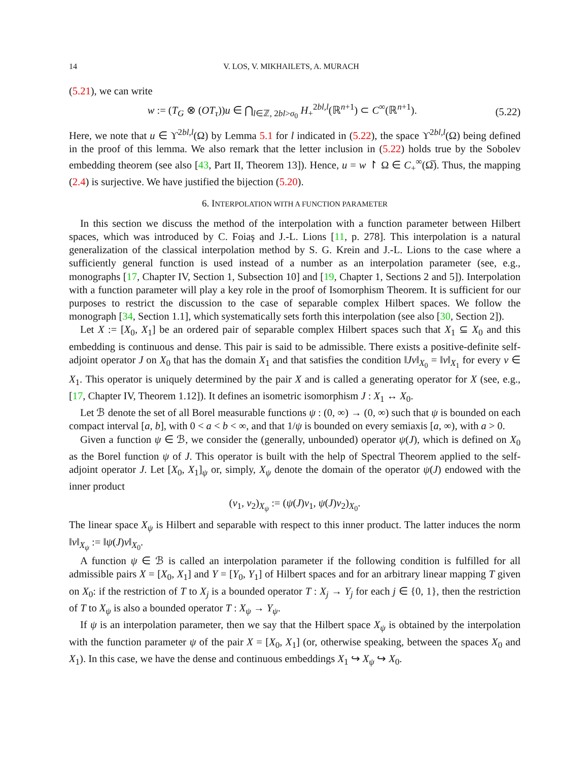14 V. LOS, V. MIKHAILETS, A. MURACH
(5.21), we can write
w := (T<sub>G</sub> ⊗ (OT<sub>τ</sub>))u ∈ ⋂<sub>l∈ℤ, 2bl>σ<sub>0</sub></sub> H<sub>+</sub><sup>2bl,l</sup>(ℝ<sup>n+1</sup>) ⊂ C<sup>∞</sup>(ℝ<sup>n+1</sup>). (5.22)
Here, we note that u ∈ ϒ<sup>2bl,l</sup>(Ω) by Lemma 5.1 for l indicated in (5.22), the space ϒ<sup>2bl,l</sup>(Ω) being defined in the proof of this lemma. We also remark that the letter inclusion in (5.22) holds true by the Sobolev embedding theorem (see also [43, Part II, Theorem 13]). Hence, u = w ↾ Ω ∈ C<sub>+</sub><sup>∞</sup>(Ω̅). Thus, the mapping (2.4) is surjective. We have justified the bijection (5.20).
6. INTERPOLATION WITH A FUNCTION PARAMETER
In this section we discuss the method of the interpolation with a function parameter between Hilbert spaces, which was introduced by C. Foiaş and J.-L. Lions [11, p. 278]. This interpolation is a natural generalization of the classical interpolation method by S. G. Krein and J.-L. Lions to the case where a sufficiently general function is used instead of a number as an interpolation parameter (see, e.g., monographs [17, Chapter IV, Section 1, Subsection 10] and [19, Chapter 1, Sections 2 and 5]). Interpolation with a function parameter will play a key role in the proof of Isomorphism Theorem. It is sufficient for our purposes to restrict the discussion to the case of separable complex Hilbert spaces. We follow the monograph [34, Section 1.1], which systematically sets forth this interpolation (see also [30, Section 2]).
Let X := [X<sub>0</sub>, X<sub>1</sub>] be an ordered pair of separable complex Hilbert spaces such that X<sub>1</sub> ⊆ X<sub>0</sub> and this embedding is continuous and dense. This pair is said to be admissible. There exists a positive-definite self-adjoint operator J on X<sub>0</sub> that has the domain X<sub>1</sub> and that satisfies the condition ‖Jv‖<sub>X<sub>0</sub></sub> = ‖v‖<sub>X<sub>1</sub></sub> for every v ∈ X<sub>1</sub>. This operator is uniquely determined by the pair X and is called a generating operator for X (see, e.g., [17, Chapter IV, Theorem 1.12]). It defines an isometric isomorphism J : X<sub>1</sub> ↔ X<sub>0</sub>.
Let ℬ denote the set of all Borel measurable functions ψ : (0, ∞) → (0, ∞) such that ψ is bounded on each compact interval [a, b], with 0 < a < b < ∞, and that 1/ψ is bounded on every semiaxis [a, ∞), with a > 0.
Given a function ψ ∈ ℬ, we consider the (generally, unbounded) operator ψ(J), which is defined on X<sub>0</sub> as the Borel function ψ of J. This operator is built with the help of Spectral Theorem applied to the self-adjoint operator J. Let [X<sub>0</sub>, X<sub>1</sub>]<sub>ψ</sub> or, simply, X<sub>ψ</sub> denote the domain of the operator ψ(J) endowed with the inner product
(v<sub>1</sub>, v<sub>2</sub>)<sub>X<sub>ψ</sub></sub> := (ψ(J)v<sub>1</sub>, ψ(J)v<sub>2</sub>)<sub>X<sub>0</sub></sub>.
The linear space X<sub>ψ</sub> is Hilbert and separable with respect to this inner product. The latter induces the norm ‖v‖<sub>X<sub>ψ</sub></sub> := ‖ψ(J)v‖<sub>X<sub>0</sub></sub>.
A function ψ ∈ ℬ is called an interpolation parameter if the following condition is fulfilled for all admissible pairs X = [X<sub>0</sub>, X<sub>1</sub>] and Y = [Y<sub>0</sub>, Y<sub>1</sub>] of Hilbert spaces and for an arbitrary linear mapping T given on X<sub>0</sub>: if the restriction of T to X<sub>j</sub> is a bounded operator T : X<sub>j</sub> → Y<sub>j</sub> for each j ∈ {0, 1}, then the restriction of T to X<sub>ψ</sub> is also a bounded operator T : X<sub>ψ</sub> → Y<sub>ψ</sub>.
If ψ is an interpolation parameter, then we say that the Hilbert space X<sub>ψ</sub> is obtained by the interpolation with the function parameter ψ of the pair X = [X<sub>0</sub>, X<sub>1</sub>] (or, otherwise speaking, between the spaces X<sub>0</sub> and X<sub>1</sub>). In this case, we have the dense and continuous embeddings X<sub>1</sub> ↪ X<sub>ψ</sub> ↪ X<sub>0</sub>.